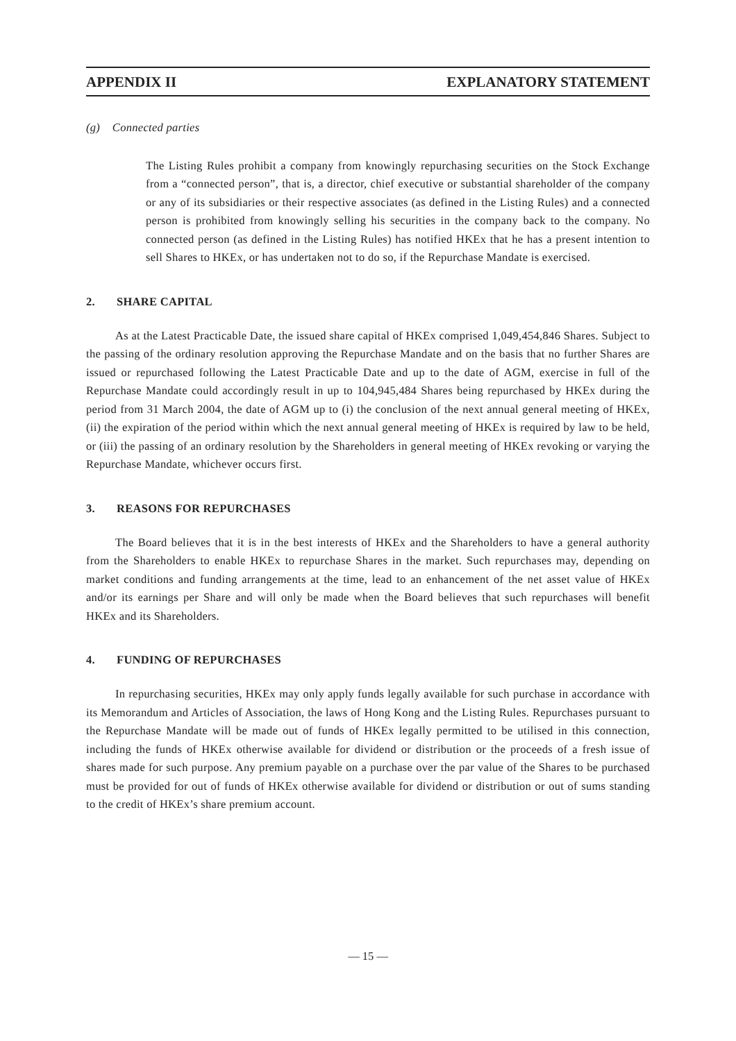APPENDIX II EXPLANATORY STATEMENT
(g) Connected parties
The Listing Rules prohibit a company from knowingly repurchasing securities on the Stock Exchange from a “connected person”, that is, a director, chief executive or substantial shareholder of the company or any of its subsidiaries or their respective associates (as defined in the Listing Rules) and a connected person is prohibited from knowingly selling his securities in the company back to the company. No connected person (as defined in the Listing Rules) has notified HKEx that he has a present intention to sell Shares to HKEx, or has undertaken not to do so, if the Repurchase Mandate is exercised.
2. SHARE CAPITAL
As at the Latest Practicable Date, the issued share capital of HKEx comprised 1,049,454,846 Shares. Subject to the passing of the ordinary resolution approving the Repurchase Mandate and on the basis that no further Shares are issued or repurchased following the Latest Practicable Date and up to the date of AGM, exercise in full of the Repurchase Mandate could accordingly result in up to 104,945,484 Shares being repurchased by HKEx during the period from 31 March 2004, the date of AGM up to (i) the conclusion of the next annual general meeting of HKEx, (ii) the expiration of the period within which the next annual general meeting of HKEx is required by law to be held, or (iii) the passing of an ordinary resolution by the Shareholders in general meeting of HKEx revoking or varying the Repurchase Mandate, whichever occurs first.
3. REASONS FOR REPURCHASES
The Board believes that it is in the best interests of HKEx and the Shareholders to have a general authority from the Shareholders to enable HKEx to repurchase Shares in the market. Such repurchases may, depending on market conditions and funding arrangements at the time, lead to an enhancement of the net asset value of HKEx and/or its earnings per Share and will only be made when the Board believes that such repurchases will benefit HKEx and its Shareholders.
4. FUNDING OF REPURCHASES
In repurchasing securities, HKEx may only apply funds legally available for such purchase in accordance with its Memorandum and Articles of Association, the laws of Hong Kong and the Listing Rules. Repurchases pursuant to the Repurchase Mandate will be made out of funds of HKEx legally permitted to be utilised in this connection, including the funds of HKEx otherwise available for dividend or distribution or the proceeds of a fresh issue of shares made for such purpose. Any premium payable on a purchase over the par value of the Shares to be purchased must be provided for out of funds of HKEx otherwise available for dividend or distribution or out of sums standing to the credit of HKEx’s share premium account.
— 15 —